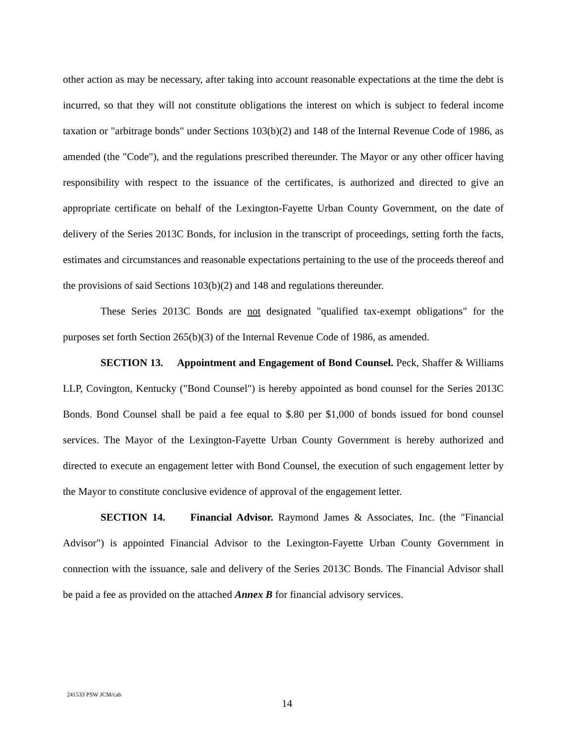other action as may be necessary, after taking into account reasonable expectations at the time the debt is incurred, so that they will not constitute obligations the interest on which is subject to federal income taxation or "arbitrage bonds" under Sections 103(b)(2) and 148 of the Internal Revenue Code of 1986, as amended (the "Code"), and the regulations prescribed thereunder. The Mayor or any other officer having responsibility with respect to the issuance of the certificates, is authorized and directed to give an appropriate certificate on behalf of the Lexington-Fayette Urban County Government, on the date of delivery of the Series 2013C Bonds, for inclusion in the transcript of proceedings, setting forth the facts, estimates and circumstances and reasonable expectations pertaining to the use of the proceeds thereof and the provisions of said Sections 103(b)(2) and 148 and regulations thereunder.
These Series 2013C Bonds are not designated "qualified tax-exempt obligations" for the purposes set forth Section 265(b)(3) of the Internal Revenue Code of 1986, as amended.
SECTION 13. Appointment and Engagement of Bond Counsel. Peck, Shaffer & Williams LLP, Covington, Kentucky ("Bond Counsel") is hereby appointed as bond counsel for the Series 2013C Bonds. Bond Counsel shall be paid a fee equal to $.80 per $1,000 of bonds issued for bond counsel services. The Mayor of the Lexington-Fayette Urban County Government is hereby authorized and directed to execute an engagement letter with Bond Counsel, the execution of such engagement letter by the Mayor to constitute conclusive evidence of approval of the engagement letter.
SECTION 14. Financial Advisor. Raymond James & Associates, Inc. (the "Financial Advisor") is appointed Financial Advisor to the Lexington-Fayette Urban County Government in connection with the issuance, sale and delivery of the Series 2013C Bonds. The Financial Advisor shall be paid a fee as provided on the attached Annex B for financial advisory services.
241533 PSW JCM/cab
14